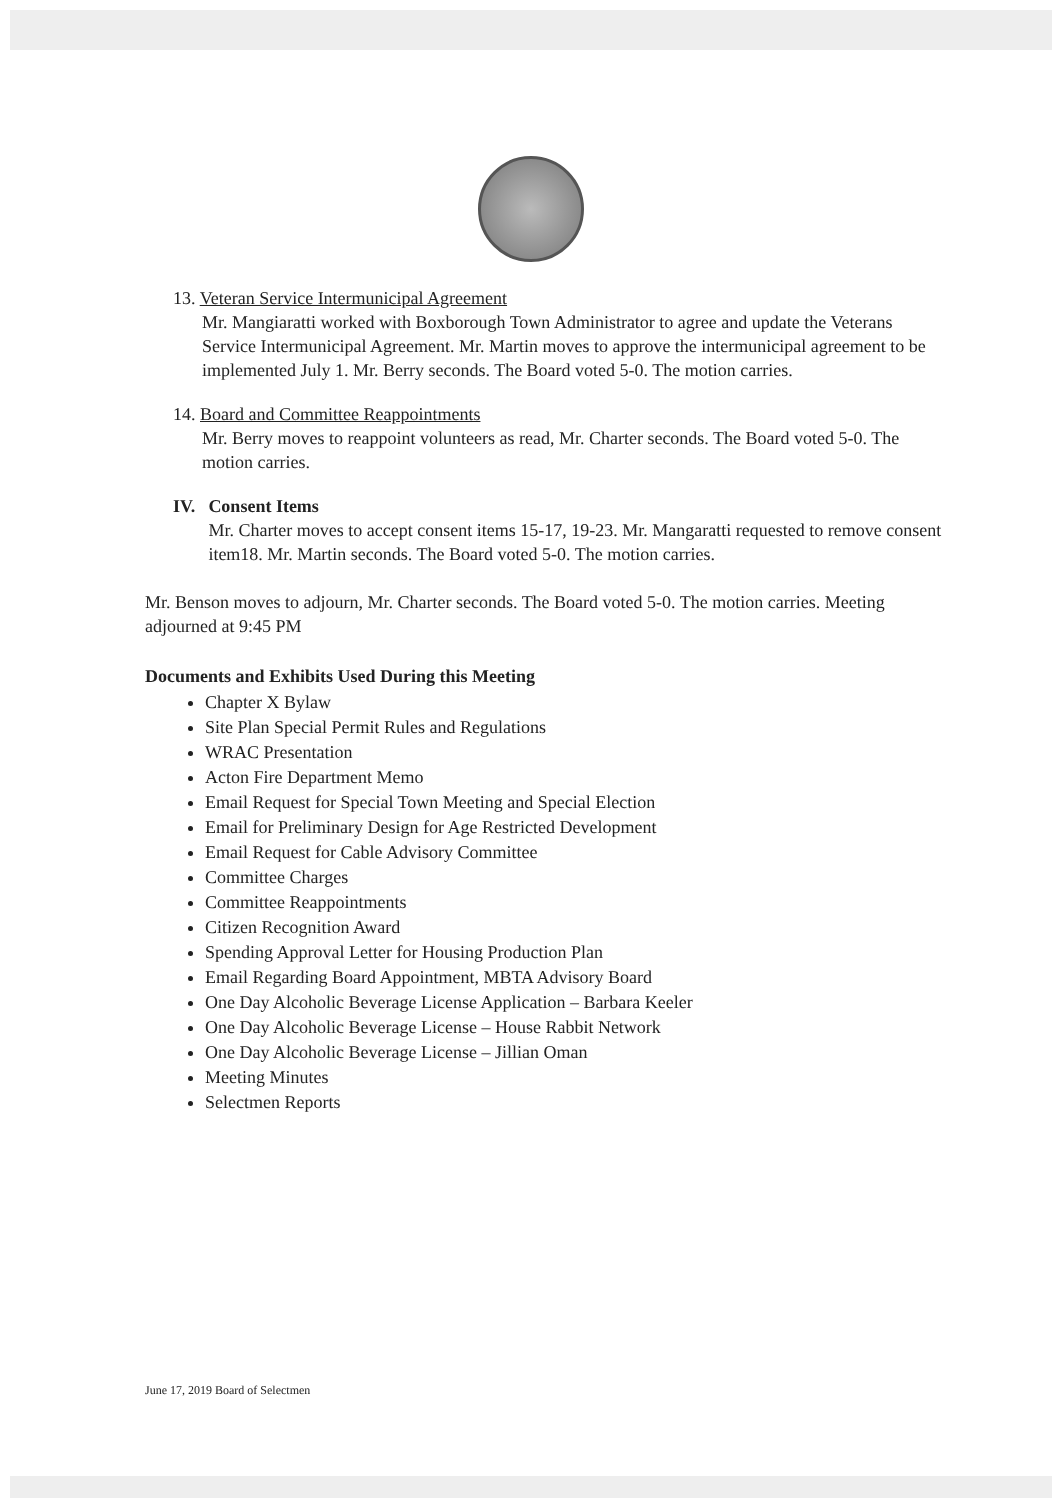13. Veteran Service Intermunicipal Agreement
Mr. Mangiaratti worked with Boxborough Town Administrator to agree and update the Veterans Service Intermunicipal Agreement. Mr. Martin moves to approve the intermunicipal agreement to be implemented July 1. Mr. Berry seconds. The Board voted 5-0. The motion carries.
14. Board and Committee Reappointments
Mr. Berry moves to reappoint volunteers as read, Mr. Charter seconds. The Board voted 5-0. The motion carries.
IV. Consent Items
Mr. Charter moves to accept consent items 15-17, 19-23. Mr. Mangaratti requested to remove consent item18. Mr. Martin seconds. The Board voted 5-0. The motion carries.
Mr. Benson moves to adjourn, Mr. Charter seconds. The Board voted 5-0. The motion carries. Meeting adjourned at 9:45 PM
Documents and Exhibits Used During this Meeting
Chapter X Bylaw
Site Plan Special Permit Rules and Regulations
WRAC Presentation
Acton Fire Department Memo
Email Request for Special Town Meeting and Special Election
Email for Preliminary Design for Age Restricted Development
Email Request for Cable Advisory Committee
Committee Charges
Committee Reappointments
Citizen Recognition Award
Spending Approval Letter for Housing Production Plan
Email Regarding Board Appointment, MBTA Advisory Board
One Day Alcoholic Beverage License Application – Barbara Keeler
One Day Alcoholic Beverage License – House Rabbit Network
One Day Alcoholic Beverage License – Jillian Oman
Meeting Minutes
Selectmen Reports
June 17, 2019 Board of Selectmen